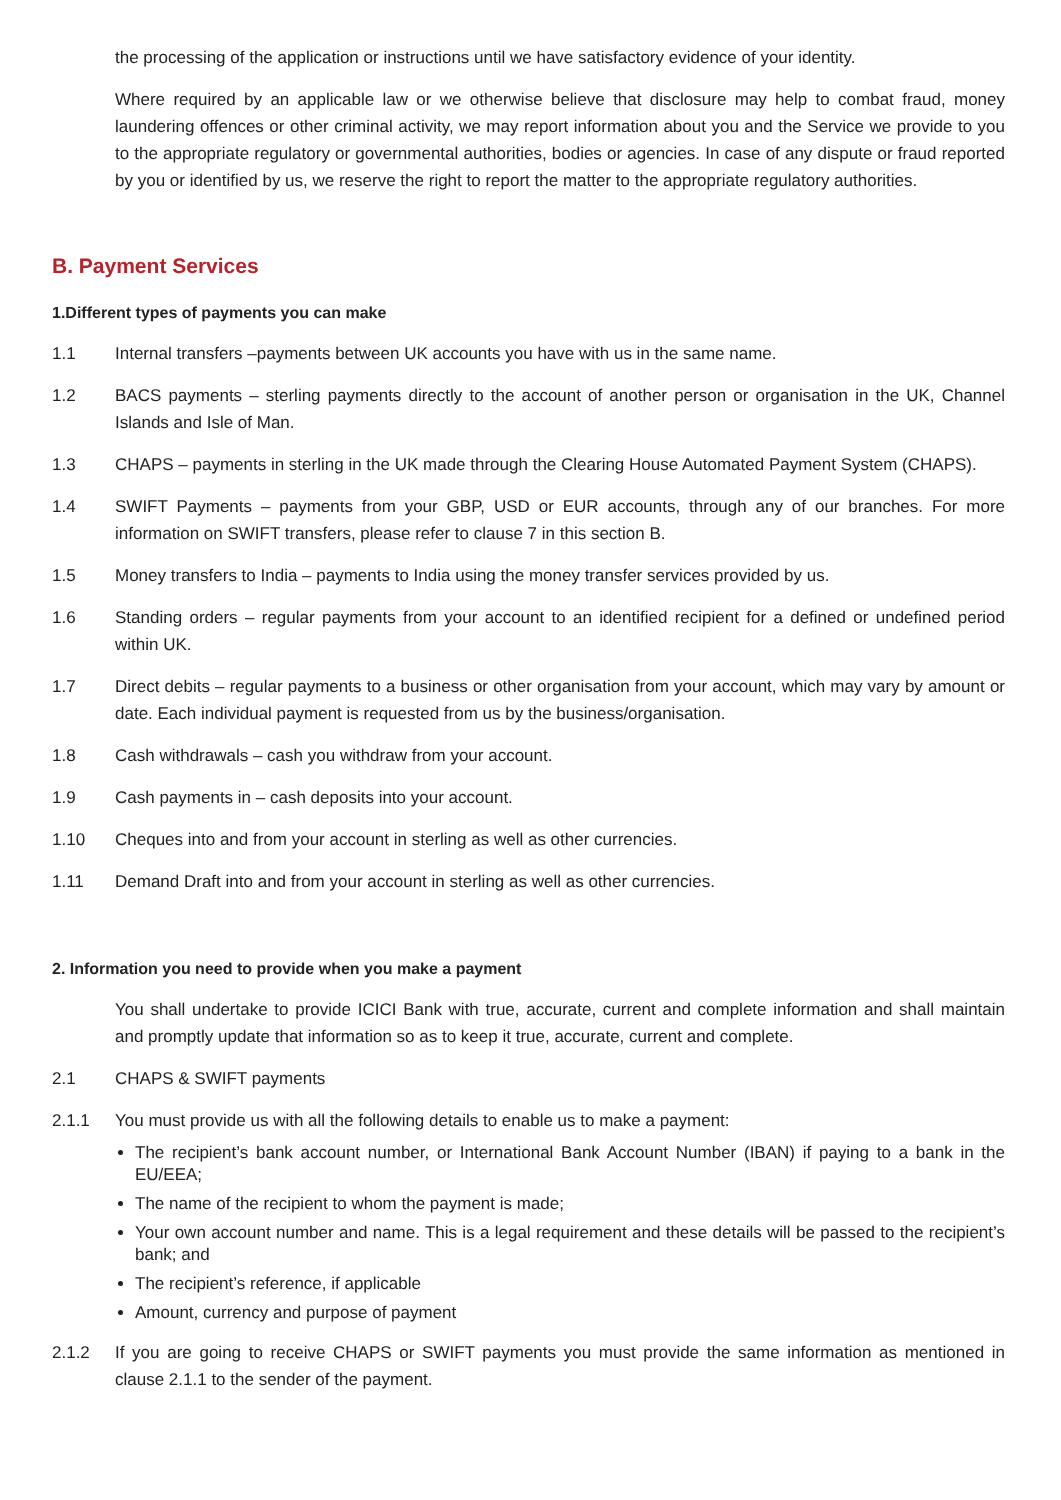the processing of the application or instructions until we have satisfactory evidence of your identity.
Where required by an applicable law or we otherwise believe that disclosure may help to combat fraud, money laundering offences or other criminal activity, we may report information about you and the Service we provide to you to the appropriate regulatory or governmental authorities, bodies or agencies. In case of any dispute or fraud reported by you or identified by us, we reserve the right to report the matter to the appropriate regulatory authorities.
B. Payment Services
1.Different types of payments you can make
1.1 Internal transfers –payments between UK accounts you have with us in the same name.
1.2 BACS payments – sterling payments directly to the account of another person or organisation in the UK, Channel Islands and Isle of Man.
1.3 CHAPS – payments in sterling in the UK made through the Clearing House Automated Payment System (CHAPS).
1.4 SWIFT Payments – payments from your GBP, USD or EUR accounts, through any of our branches. For more information on SWIFT transfers, please refer to clause 7 in this section B.
1.5 Money transfers to India – payments to India using the money transfer services provided by us.
1.6 Standing orders – regular payments from your account to an identified recipient for a defined or undefined period within UK.
1.7 Direct debits – regular payments to a business or other organisation from your account, which may vary by amount or date. Each individual payment is requested from us by the business/organisation.
1.8 Cash withdrawals – cash you withdraw from your account.
1.9 Cash payments in – cash deposits into your account.
1.10 Cheques into and from your account in sterling as well as other currencies.
1.11 Demand Draft into and from your account in sterling as well as other currencies.
2. Information you need to provide when you make a payment
You shall undertake to provide ICICI Bank with true, accurate, current and complete information and shall maintain and promptly update that information so as to keep it true, accurate, current and complete.
2.1 CHAPS & SWIFT payments
2.1.1 You must provide us with all the following details to enable us to make a payment:
The recipient’s bank account number, or International Bank Account Number (IBAN) if paying to a bank in the EU/EEA;
The name of the recipient to whom the payment is made;
Your own account number and name. This is a legal requirement and these details will be passed to the recipient’s bank; and
The recipient’s reference, if applicable
Amount, currency and purpose of payment
2.1.2 If you are going to receive CHAPS or SWIFT payments you must provide the same information as mentioned in clause 2.1.1 to the sender of the payment.